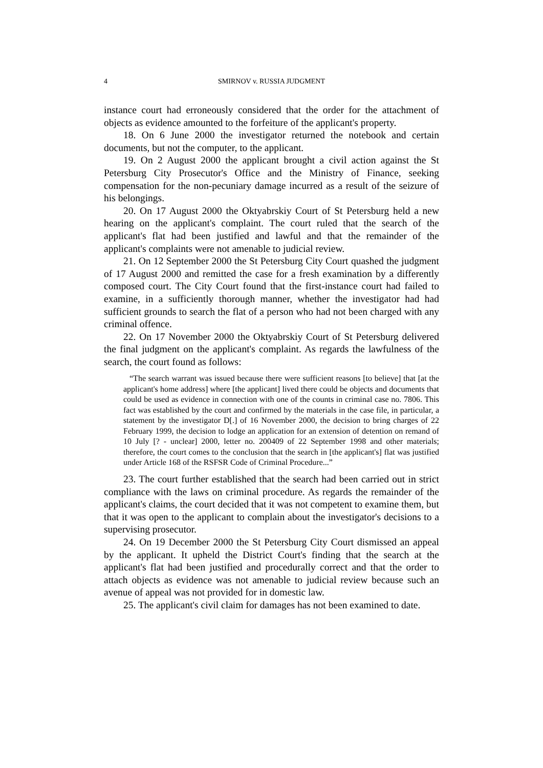4 SMIRNOV v. RUSSIA JUDGMENT
instance court had erroneously considered that the order for the attachment of objects as evidence amounted to the forfeiture of the applicant's property.
18. On 6 June 2000 the investigator returned the notebook and certain documents, but not the computer, to the applicant.
19. On 2 August 2000 the applicant brought a civil action against the St Petersburg City Prosecutor's Office and the Ministry of Finance, seeking compensation for the non-pecuniary damage incurred as a result of the seizure of his belongings.
20. On 17 August 2000 the Oktyabrskiy Court of St Petersburg held a new hearing on the applicant's complaint. The court ruled that the search of the applicant's flat had been justified and lawful and that the remainder of the applicant's complaints were not amenable to judicial review.
21. On 12 September 2000 the St Petersburg City Court quashed the judgment of 17 August 2000 and remitted the case for a fresh examination by a differently composed court. The City Court found that the first-instance court had failed to examine, in a sufficiently thorough manner, whether the investigator had had sufficient grounds to search the flat of a person who had not been charged with any criminal offence.
22. On 17 November 2000 the Oktyabrskiy Court of St Petersburg delivered the final judgment on the applicant's complaint. As regards the lawfulness of the search, the court found as follows:
“The search warrant was issued because there were sufficient reasons [to believe] that [at the applicant's home address] where [the applicant] lived there could be objects and documents that could be used as evidence in connection with one of the counts in criminal case no. 7806. This fact was established by the court and confirmed by the materials in the case file, in particular, a statement by the investigator D[.] of 16 November 2000, the decision to bring charges of 22 February 1999, the decision to lodge an application for an extension of detention on remand of 10 July [? - unclear] 2000, letter no. 200409 of 22 September 1998 and other materials; therefore, the court comes to the conclusion that the search in [the applicant's] flat was justified under Article 168 of the RSFSR Code of Criminal Procedure...”
23. The court further established that the search had been carried out in strict compliance with the laws on criminal procedure. As regards the remainder of the applicant's claims, the court decided that it was not competent to examine them, but that it was open to the applicant to complain about the investigator's decisions to a supervising prosecutor.
24. On 19 December 2000 the St Petersburg City Court dismissed an appeal by the applicant. It upheld the District Court's finding that the search at the applicant's flat had been justified and procedurally correct and that the order to attach objects as evidence was not amenable to judicial review because such an avenue of appeal was not provided for in domestic law.
25. The applicant's civil claim for damages has not been examined to date.